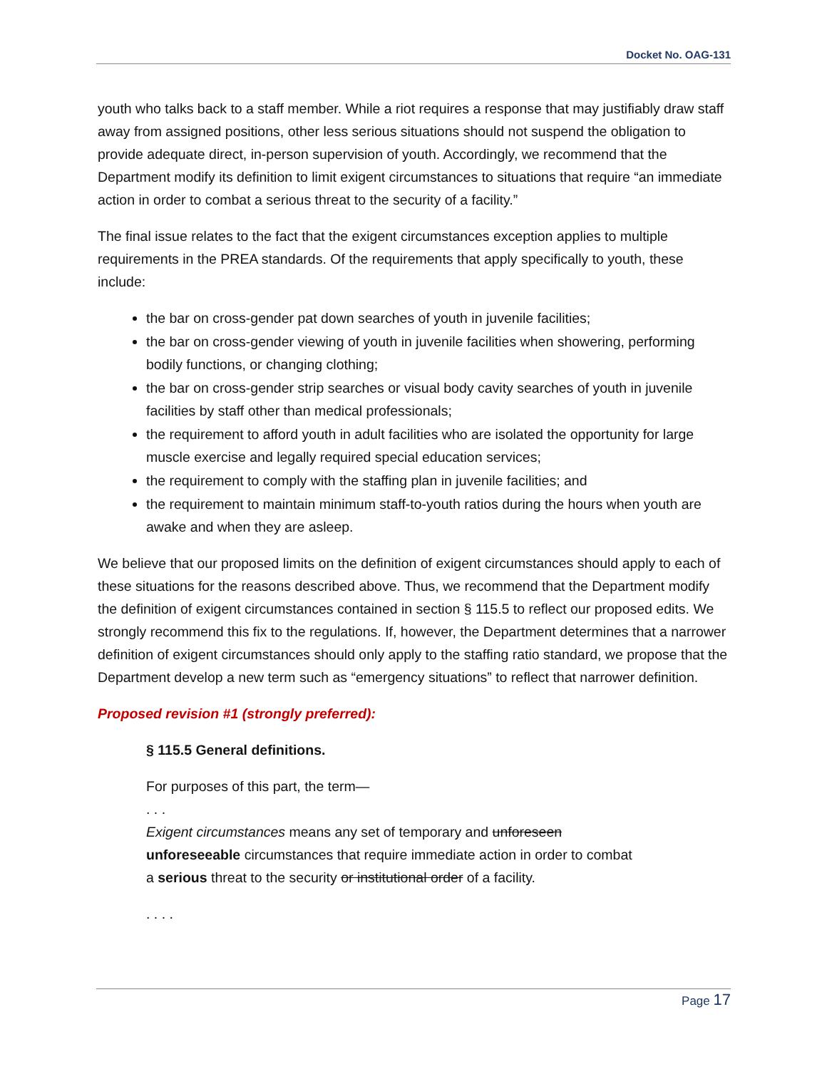Docket No. OAG-131
youth who talks back to a staff member. While a riot requires a response that may justifiably draw staff away from assigned positions, other less serious situations should not suspend the obligation to provide adequate direct, in-person supervision of youth. Accordingly, we recommend that the Department modify its definition to limit exigent circumstances to situations that require “an immediate action in order to combat a serious threat to the security of a facility.”
The final issue relates to the fact that the exigent circumstances exception applies to multiple requirements in the PREA standards. Of the requirements that apply specifically to youth, these include:
the bar on cross-gender pat down searches of youth in juvenile facilities;
the bar on cross-gender viewing of youth in juvenile facilities when showering, performing bodily functions, or changing clothing;
the bar on cross-gender strip searches or visual body cavity searches of youth in juvenile facilities by staff other than medical professionals;
the requirement to afford youth in adult facilities who are isolated the opportunity for large muscle exercise and legally required special education services;
the requirement to comply with the staffing plan in juvenile facilities; and
the requirement to maintain minimum staff-to-youth ratios during the hours when youth are awake and when they are asleep.
We believe that our proposed limits on the definition of exigent circumstances should apply to each of these situations for the reasons described above. Thus, we recommend that the Department modify the definition of exigent circumstances contained in section § 115.5 to reflect our proposed edits. We strongly recommend this fix to the regulations. If, however, the Department determines that a narrower definition of exigent circumstances should only apply to the staffing ratio standard, we propose that the Department develop a new term such as “emergency situations” to reflect that narrower definition.
Proposed revision #1 (strongly preferred):
§ 115.5 General definitions.
For purposes of this part, the term—
. . .
Exigent circumstances means any set of temporary and unforeseen
unforeseeable circumstances that require immediate action in order to combat
a serious threat to the security or institutional order of a facility.
. . . .
Page 17